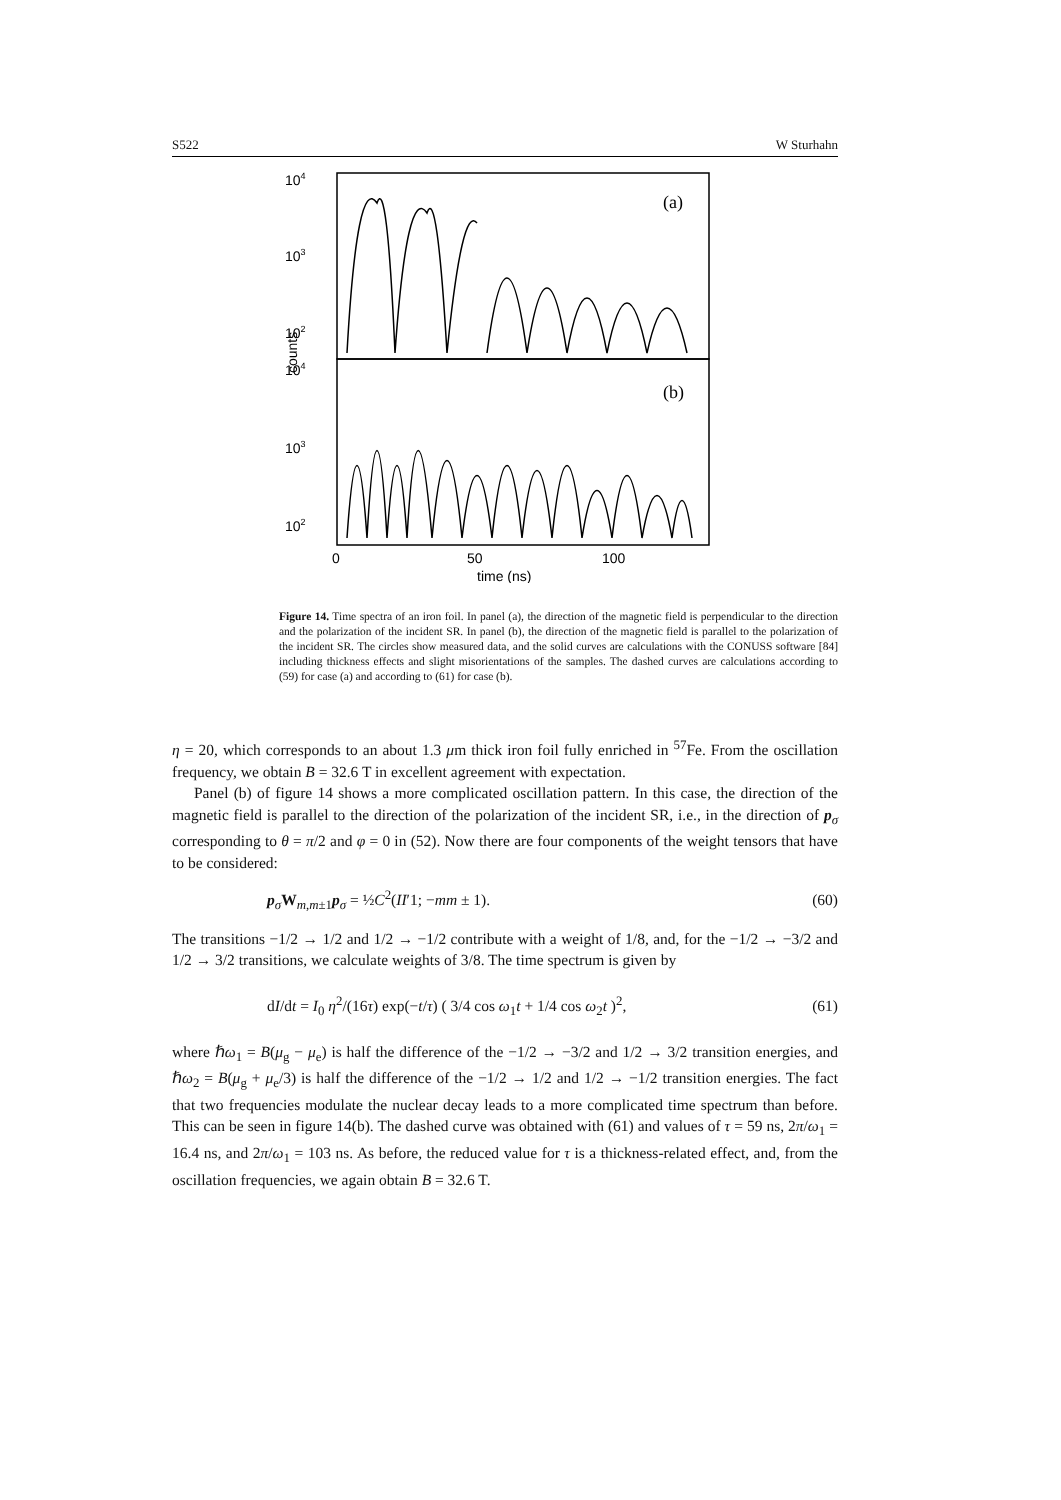S522 W Sturhahn
104
103
102
104
103
102
(a)
(b)
counts
0
50
100
time (ns)
Figure 14. Time spectra of an iron foil. In panel (a), the direction of the magnetic field is perpendicular to the direction and the polarization of the incident SR. In panel (b), the direction of the magnetic field is parallel to the polarization of the incident SR. The circles show measured data, and the solid curves are calculations with the CONUSS software [84] including thickness effects and slight misorientations of the samples. The dashed curves are calculations according to (59) for case (a) and according to (61) for case (b).
η = 20, which corresponds to an about 1.3 μm thick iron foil fully enriched in <sup>57</sup>Fe. From the oscillation frequency, we obtain B = 32.6 T in excellent agreement with expectation.
Panel (b) of figure 14 shows a more complicated oscillation pattern. In this case, the direction of the magnetic field is parallel to the direction of the polarization of the incident SR, i.e., in the direction of p<sub>σ</sub> corresponding to θ = π/2 and φ = 0 in (52). Now there are four components of the weight tensors that have to be considered:
p<sub>σ</sub>W<sub>m,m±1</sub>p<sub>σ</sub> = ½C<sup>2</sup>(II′1; −mm ± 1). (60)
The transitions −1/2 → 1/2 and 1/2 → −1/2 contribute with a weight of 1/8, and, for the −1/2 → −3/2 and 1/2 → 3/2 transitions, we calculate weights of 3/8. The time spectrum is given by
dI/dt = I<sub>0</sub> η<sup>2</sup>/(16τ) exp(−t/τ) ( 3/4 cos ω<sub>1</sub>t + 1/4 cos ω<sub>2</sub>t )<sup>2</sup>, (61)
where ℏω<sub>1</sub> = B(μ<sub>g</sub> − μ<sub>e</sub>) is half the difference of the −1/2 → −3/2 and 1/2 → 3/2 transition energies, and ℏω<sub>2</sub> = B(μ<sub>g</sub> + μ<sub>e</sub>/3) is half the difference of the −1/2 → 1/2 and 1/2 → −1/2 transition energies. The fact that two frequencies modulate the nuclear decay leads to a more complicated time spectrum than before. This can be seen in figure 14(b). The dashed curve was obtained with (61) and values of τ = 59 ns, 2π/ω<sub>1</sub> = 16.4 ns, and 2π/ω<sub>1</sub> = 103 ns. As before, the reduced value for τ is a thickness-related effect, and, from the oscillation frequencies, we again obtain B = 32.6 T.